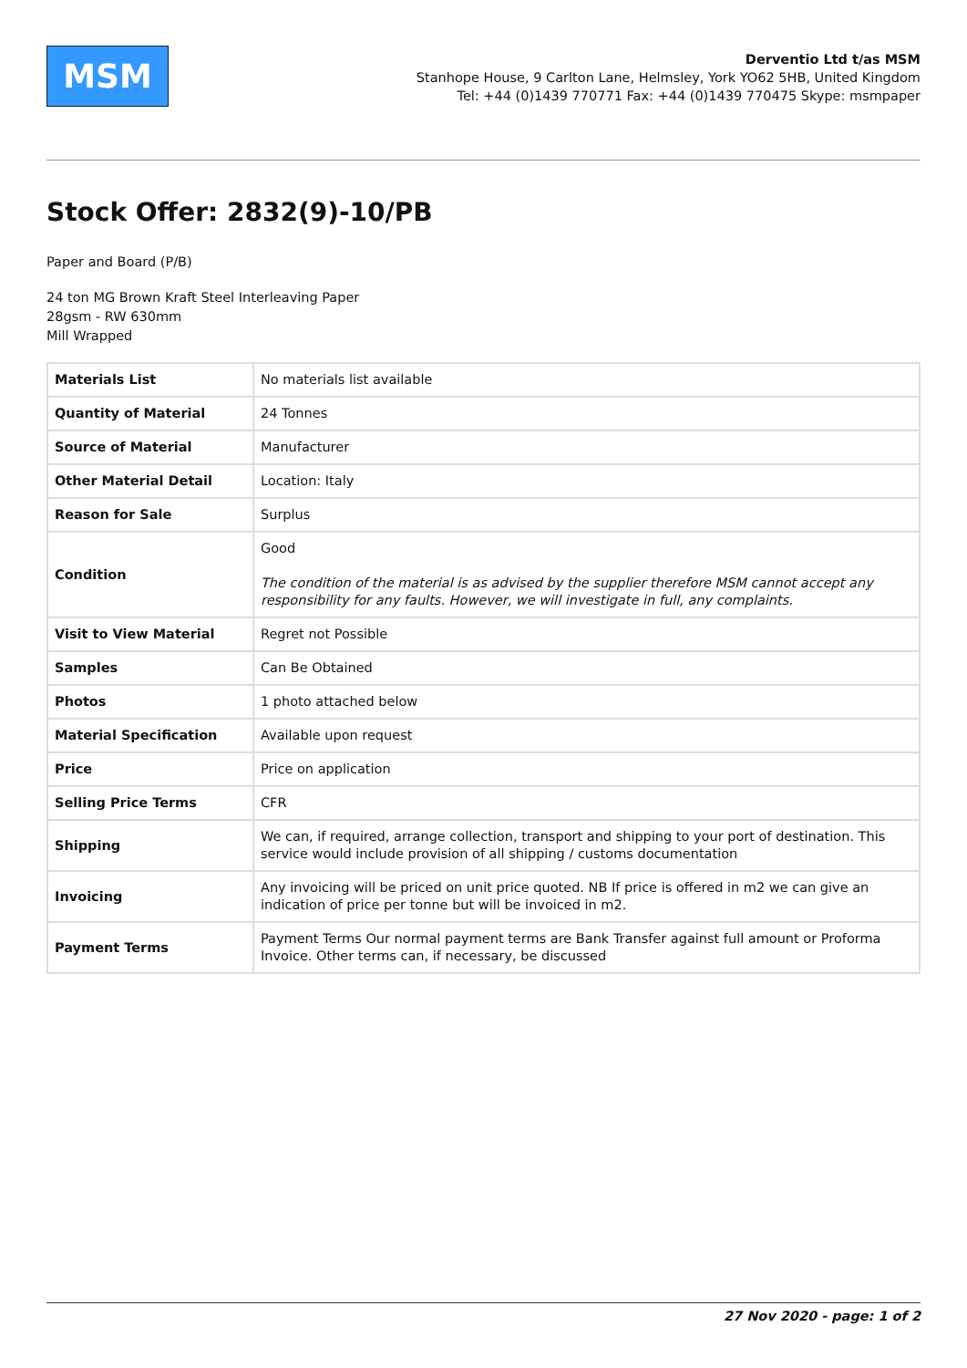MSM
Derventio Ltd t/as MSM
Stanhope House, 9 Carlton Lane, Helmsley, York YO62 5HB, United Kingdom
Tel: +44 (0)1439 770771 Fax: +44 (0)1439 770475 Skype: msmpaper
Stock Offer: 2832(9)-10/PB
Paper and Board (P/B)
24 ton MG Brown Kraft Steel Interleaving Paper
28gsm - RW 630mm
Mill Wrapped
| Materials List | No materials list available |
| Quantity of Material | 24 Tonnes |
| Source of Material | Manufacturer |
| Other Material Detail | Location: Italy |
| Reason for Sale | Surplus |
| Condition | Good The condition of the material is as advised by the supplier therefore MSM cannot accept any responsibility for any faults. However, we will investigate in full, any complaints. |
| Visit to View Material | Regret not Possible |
| Samples | Can Be Obtained |
| Photos | 1 photo attached below |
| Material Specification | Available upon request |
| Price | Price on application |
| Selling Price Terms | CFR |
| Shipping | We can, if required, arrange collection, transport and shipping to your port of destination. This service would include provision of all shipping / customs documentation |
| Invoicing | Any invoicing will be priced on unit price quoted. NB If price is offered in m2 we can give an indication of price per tonne but will be invoiced in m2. |
| Payment Terms | Payment Terms Our normal payment terms are Bank Transfer against full amount or Proforma Invoice. Other terms can, if necessary, be discussed |
27 Nov 2020 - page: 1 of 2